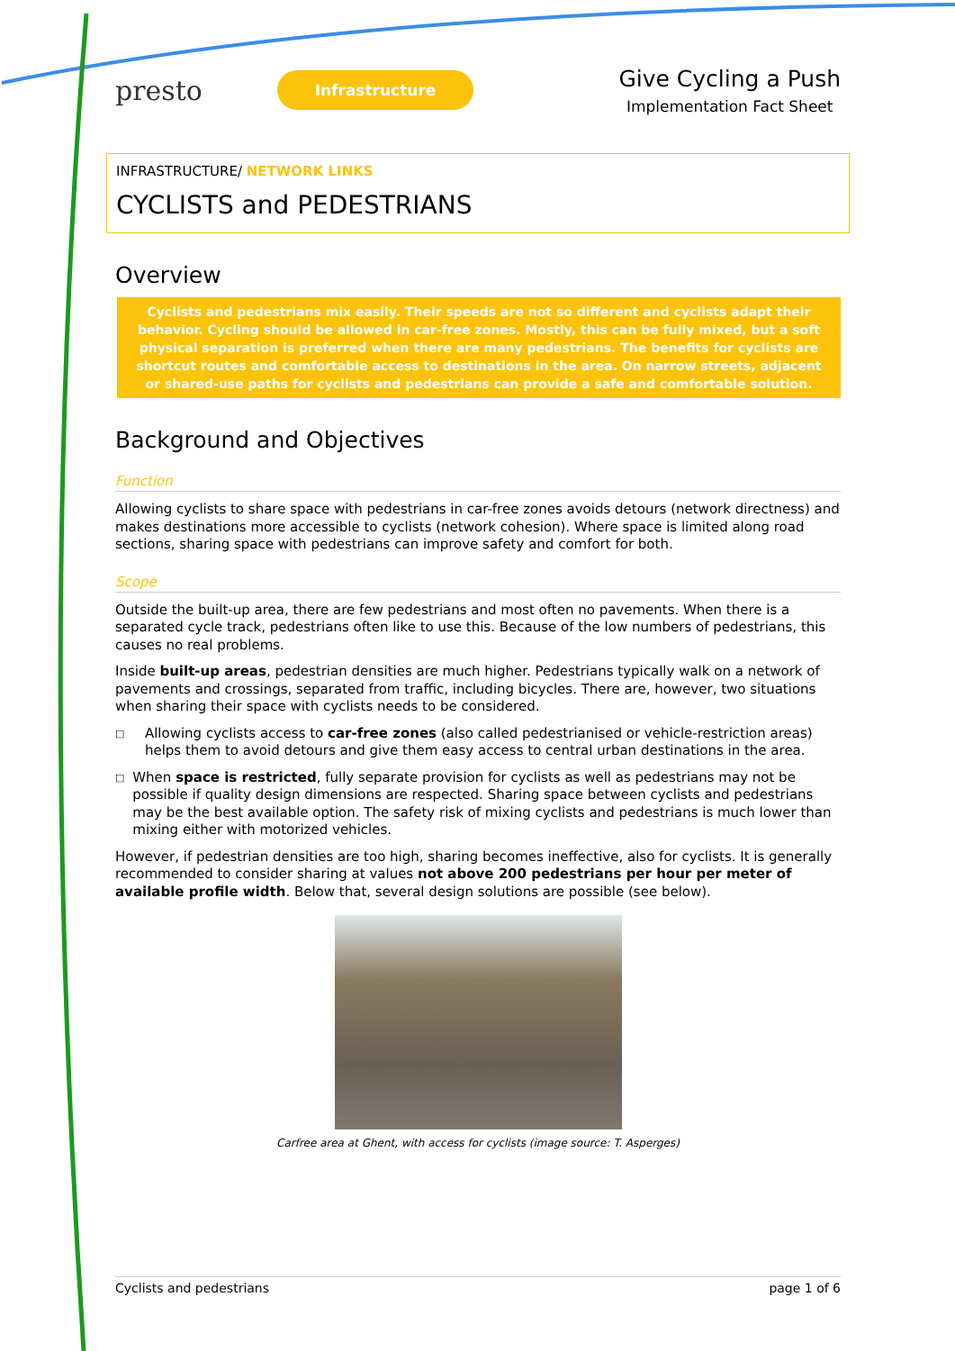presto
Infrastructure
Give Cycling a Push
Implementation Fact Sheet
INFRASTRUCTURE/ NETWORK LINKS
CYCLISTS and PEDESTRIANS
Overview
Cyclists and pedestrians mix easily. Their speeds are not so different and cyclists adapt their behavior. Cycling should be allowed in car-free zones. Mostly, this can be fully mixed, but a soft physical separation is preferred when there are many pedestrians. The benefits for cyclists are shortcut routes and comfortable access to destinations in the area. On narrow streets, adjacent or shared-use paths for cyclists and pedestrians can provide a safe and comfortable solution.
Background and Objectives
Function
Allowing cyclists to share space with pedestrians in car-free zones avoids detours (network directness) and makes destinations more accessible to cyclists (network cohesion). Where space is limited along road sections, sharing space with pedestrians can improve safety and comfort for both.
Scope
Outside the built-up area, there are few pedestrians and most often no pavements. When there is a separated cycle track, pedestrians often like to use this. Because of the low numbers of pedestrians, this causes no real problems.
Inside built-up areas, pedestrian densities are much higher. Pedestrians typically walk on a network of pavements and crossings, separated from traffic, including bicycles. There are, however, two situations when sharing their space with cyclists needs to be considered.
□
Allowing cyclists access to car-free zones (also called pedestrianised or vehicle-restriction areas) helps them to avoid detours and give them easy access to central urban destinations in the area.
□
When space is restricted, fully separate provision for cyclists as well as pedestrians may not be possible if quality design dimensions are respected. Sharing space between cyclists and pedestrians may be the best available option. The safety risk of mixing cyclists and pedestrians is much lower than mixing either with motorized vehicles.
However, if pedestrian densities are too high, sharing becomes ineffective, also for cyclists. It is generally recommended to consider sharing at values not above 200 pedestrians per hour per meter of available profile width. Below that, several design solutions are possible (see below).
Carfree area at Ghent, with access for cyclists (image source: T. Asperges)
Cyclists and pedestrians page 1 of 6